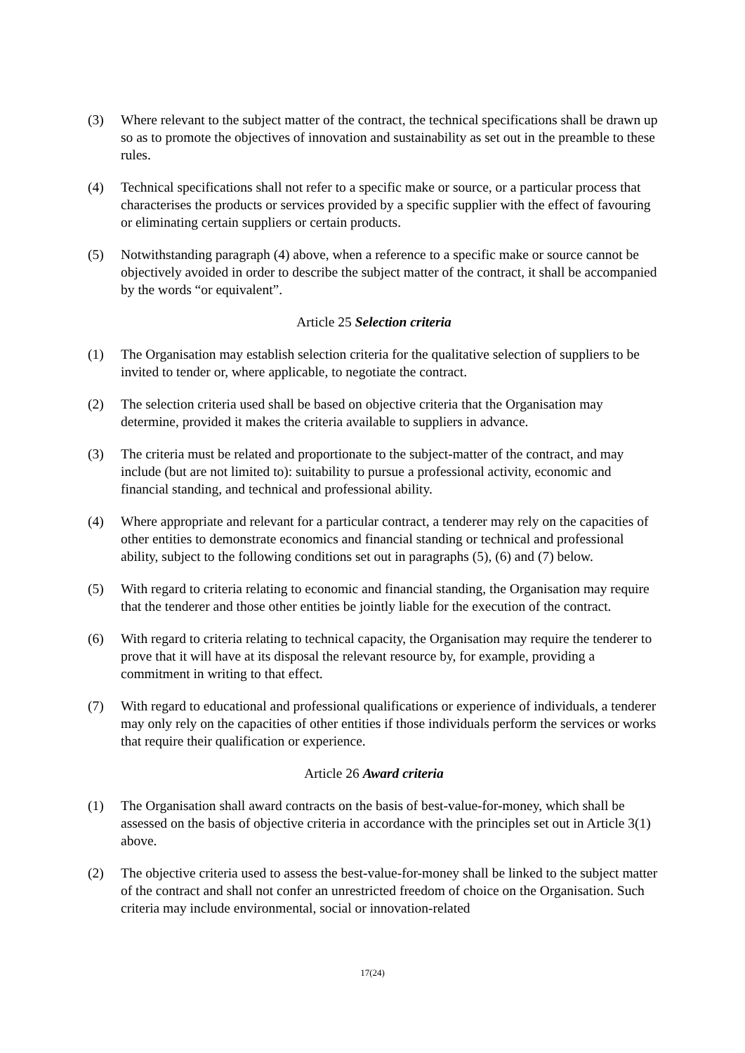(3) Where relevant to the subject matter of the contract, the technical specifications shall be drawn up so as to promote the objectives of innovation and sustainability as set out in the preamble to these rules.
(4) Technical specifications shall not refer to a specific make or source, or a particular process that characterises the products or services provided by a specific supplier with the effect of favouring or eliminating certain suppliers or certain products.
(5) Notwithstanding paragraph (4) above, when a reference to a specific make or source cannot be objectively avoided in order to describe the subject matter of the contract, it shall be accompanied by the words “or equivalent”.
Article 25 Selection criteria
(1) The Organisation may establish selection criteria for the qualitative selection of suppliers to be invited to tender or, where applicable, to negotiate the contract.
(2) The selection criteria used shall be based on objective criteria that the Organisation may determine, provided it makes the criteria available to suppliers in advance.
(3) The criteria must be related and proportionate to the subject-matter of the contract, and may include (but are not limited to): suitability to pursue a professional activity, economic and financial standing, and technical and professional ability.
(4) Where appropriate and relevant for a particular contract, a tenderer may rely on the capacities of other entities to demonstrate economics and financial standing or technical and professional ability, subject to the following conditions set out in paragraphs (5), (6) and (7) below.
(5) With regard to criteria relating to economic and financial standing, the Organisation may require that the tenderer and those other entities be jointly liable for the execution of the contract.
(6) With regard to criteria relating to technical capacity, the Organisation may require the tenderer to prove that it will have at its disposal the relevant resource by, for example, providing a commitment in writing to that effect.
(7) With regard to educational and professional qualifications or experience of individuals, a tenderer may only rely on the capacities of other entities if those individuals perform the services or works that require their qualification or experience.
Article 26 Award criteria
(1) The Organisation shall award contracts on the basis of best-value-for-money, which shall be assessed on the basis of objective criteria in accordance with the principles set out in Article 3(1) above.
(2) The objective criteria used to assess the best-value-for-money shall be linked to the subject matter of the contract and shall not confer an unrestricted freedom of choice on the Organisation. Such criteria may include environmental, social or innovation-related
17(24)